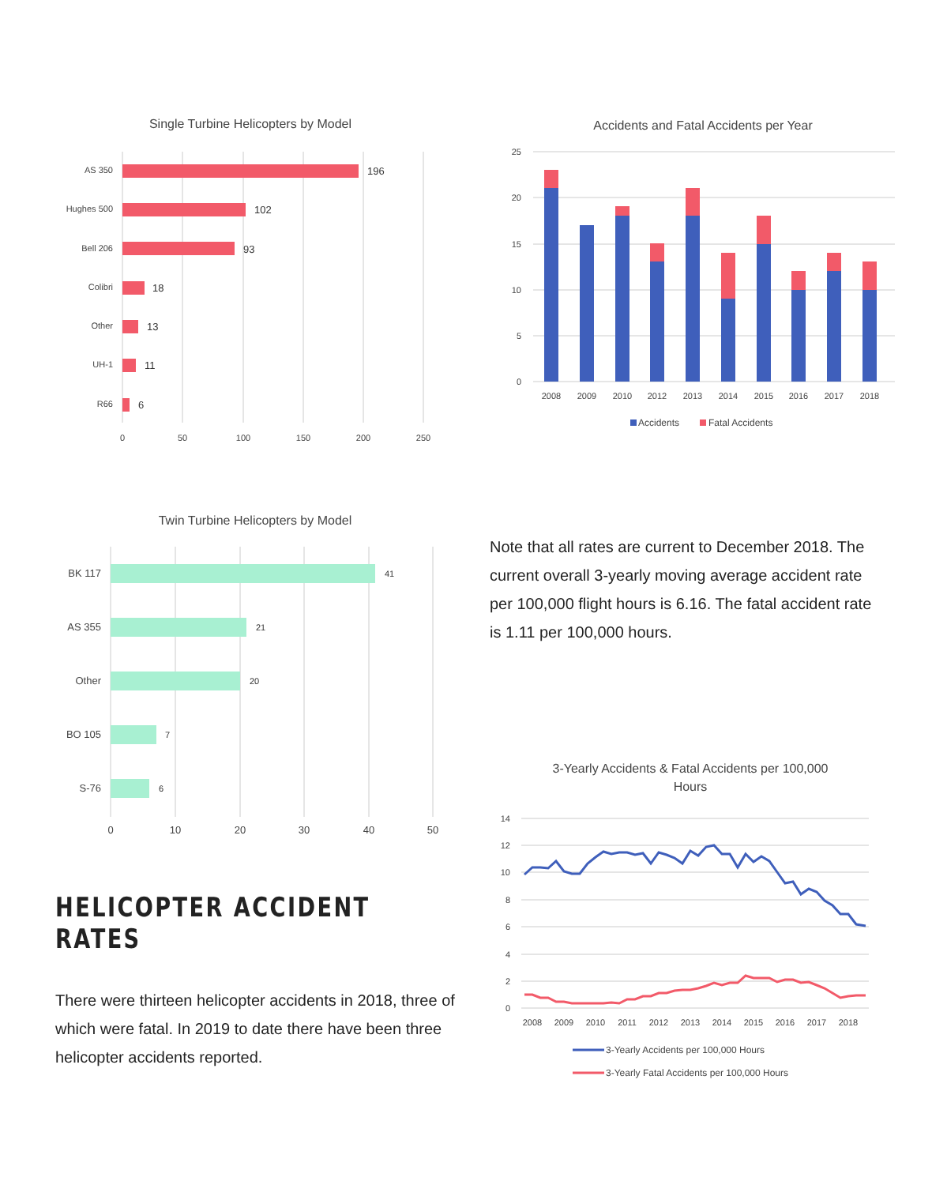Single Turbine Helicopters by Model
AS 350
Hughes 500
Bell 206
Colibri
Other
UH-1
R66
196
102
93
18
13
11
6
0
50
100
150
200
250
Accidents and Fatal Accidents per Year
25
20
15
10
5
0
2008
2009
2010
2012
2013
2014
2015
2016
2017
2018
Accidents
Fatal Accidents
Twin Turbine Helicopters by Model
BK 117
AS 355
Other
BO 105
S-76
41
21
20
7
6
0
10
20
30
40
50
HELICOPTER ACCIDENT RATES
There were thirteen helicopter accidents in 2018, three of which were fatal. In 2019 to date there have been three helicopter accidents reported.
Note that all rates are current to December 2018. The current overall 3-yearly moving average accident rate per 100,000 flight hours is 6.16. The fatal accident rate is 1.11 per 100,000 hours.
3-Yearly Accidents & Fatal Accidents per 100,000
Hours
14
12
10
8
6
4
2
0
2008
2009
2010
2011
2012
2013
2014
2015
2016
2017
2018
3-Yearly Accidents per 100,000 Hours
3-Yearly Fatal Accidents per 100,000 Hours